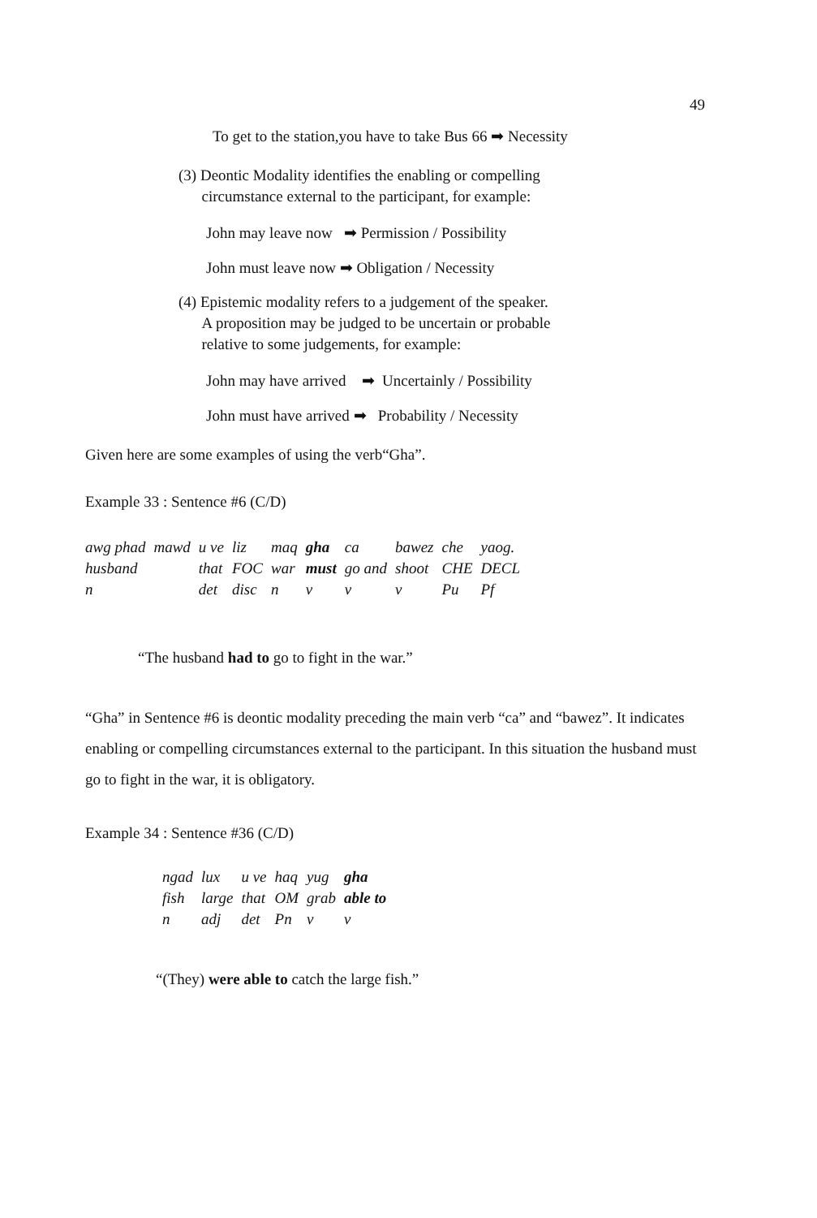49
To get to the station,you have to take Bus 66 ➡ Necessity
(3) Deontic Modality identifies the enabling or compelling
circumstance external to the participant, for example:
John may leave now ➡ Permission / Possibility
John must leave now ➡ Obligation / Necessity
(4) Epistemic modality refers to a judgement of the speaker.
A proposition may be judged to be uncertain or probable
relative to some judgements, for example:
John may have arrived ➡ Uncertainly / Possibility
John must have arrived ➡ Probability / Necessity
Given here are some examples of using the verb“Gha”.
Example 33 : Sentence #6 (C/D)
| awg phad | mawd | u ve | liz | maq | gha | ca | bawez | che | yaog. |
| husband | | that | FOC | war | must | go and | shoot | CHE | DECL |
| n | | det | disc | n | v | v | v | Pu | Pf |
“The husband had to go to fight in the war.”
“Gha” in Sentence #6 is deontic modality preceding the main verb “ca” and “bawez”. It indicates enabling or compelling circumstances external to the participant. In this situation the husband must go to fight in the war, it is obligatory.
Example 34 : Sentence #36 (C/D)
| ngad | lux | u ve | haq | yug | gha |
| fish | large | that | OM | grab | able to |
| n | adj | det | Pn | v | v |
“(They) were able to catch the large fish.”